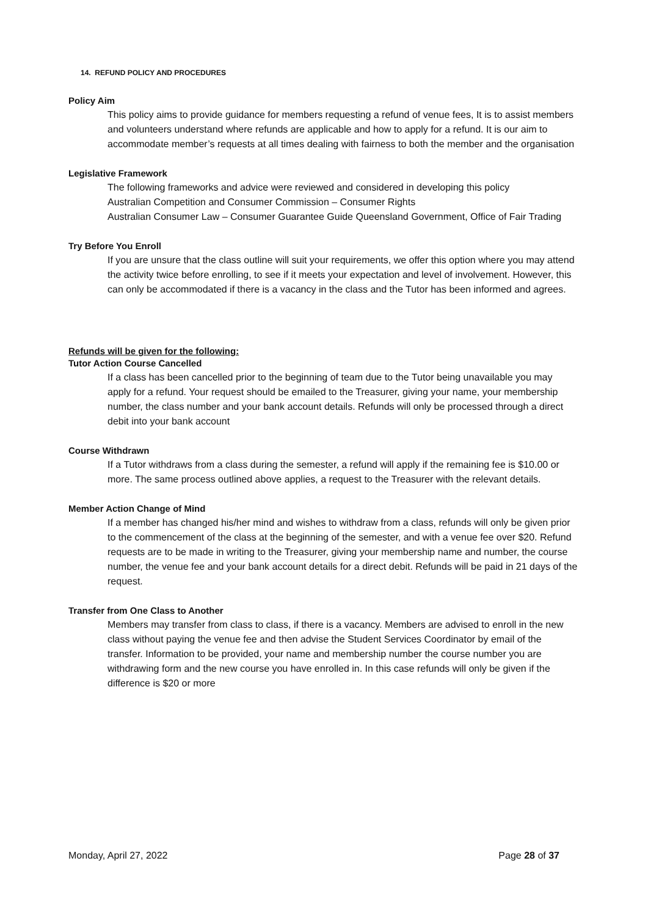14. REFUND POLICY AND PROCEDURES
Policy Aim
This policy aims to provide guidance for members requesting a refund of venue fees, It is to assist members and volunteers understand where refunds are applicable and how to apply for a refund. It is our aim to accommodate member’s requests at all times dealing with fairness to both the member and the organisation
Legislative Framework
The following frameworks and advice were reviewed and considered in developing this policy
Australian Competition and Consumer Commission – Consumer Rights
Australian Consumer Law – Consumer Guarantee Guide Queensland Government, Office of Fair Trading
Try Before You Enroll
If you are unsure that the class outline will suit your requirements, we offer this option where you may attend the activity twice before enrolling, to see if it meets your expectation and level of involvement. However, this can only be accommodated if there is a vacancy in the class and the Tutor has been informed and agrees.
Refunds will be given for the following:
Tutor Action Course Cancelled
If a class has been cancelled prior to the beginning of team due to the Tutor being unavailable you may apply for a refund. Your request should be emailed to the Treasurer, giving your name, your membership number, the class number and your bank account details. Refunds will only be processed through a direct debit into your bank account
Course Withdrawn
If a Tutor withdraws from a class during the semester, a refund will apply if the remaining fee is $10.00 or more. The same process outlined above applies, a request to the Treasurer with the relevant details.
Member Action Change of Mind
If a member has changed his/her mind and wishes to withdraw from a class, refunds will only be given prior to the commencement of the class at the beginning of the semester, and with a venue fee over $20. Refund requests are to be made in writing to the Treasurer, giving your membership name and number, the course number, the venue fee and your bank account details for a direct debit. Refunds will be paid in 21 days of the request.
Transfer from One Class to Another
Members may transfer from class to class, if there is a vacancy. Members are advised to enroll in the new class without paying the venue fee and then advise the Student Services Coordinator by email of the transfer. Information to be provided, your name and membership number the course number you are withdrawing form and the new course you have enrolled in. In this case refunds will only be given if the difference is $20 or more
Monday, April 27, 2022 Page 28 of 37